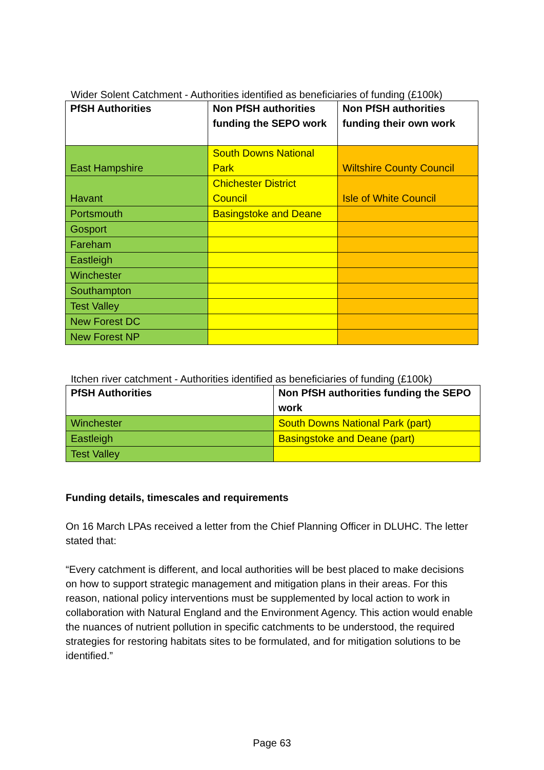Wider Solent Catchment - Authorities identified as beneficiaries of funding (£100k)
| PfSH Authorities | Non PfSH authorities funding the SEPO work | Non PfSH authorities funding their own work |
| --- | --- | --- |
| East Hampshire | South Downs National Park | Wiltshire County Council |
| Havant | Chichester District Council | Isle of White Council |
| Portsmouth | Basingstoke and Deane | |
| Gosport | | |
| Fareham | | |
| Eastleigh | | |
| Winchester | | |
| Southampton | | |
| Test Valley | | |
| New Forest DC | | |
| New Forest NP | | |
Itchen river catchment - Authorities identified as beneficiaries of funding (£100k)
| PfSH Authorities | Non PfSH authorities funding the SEPO work |
| --- | --- |
| Winchester | South Downs National Park (part) |
| Eastleigh | Basingstoke and Deane (part) |
| Test Valley | |
Funding details, timescales and requirements
On 16 March LPAs received a letter from the Chief Planning Officer in DLUHC. The letter stated that:
“Every catchment is different, and local authorities will be best placed to make decisions on how to support strategic management and mitigation plans in their areas. For this reason, national policy interventions must be supplemented by local action to work in collaboration with Natural England and the Environment Agency. This action would enable the nuances of nutrient pollution in specific catchments to be understood, the required strategies for restoring habitats sites to be formulated, and for mitigation solutions to be identified.”
Page 63